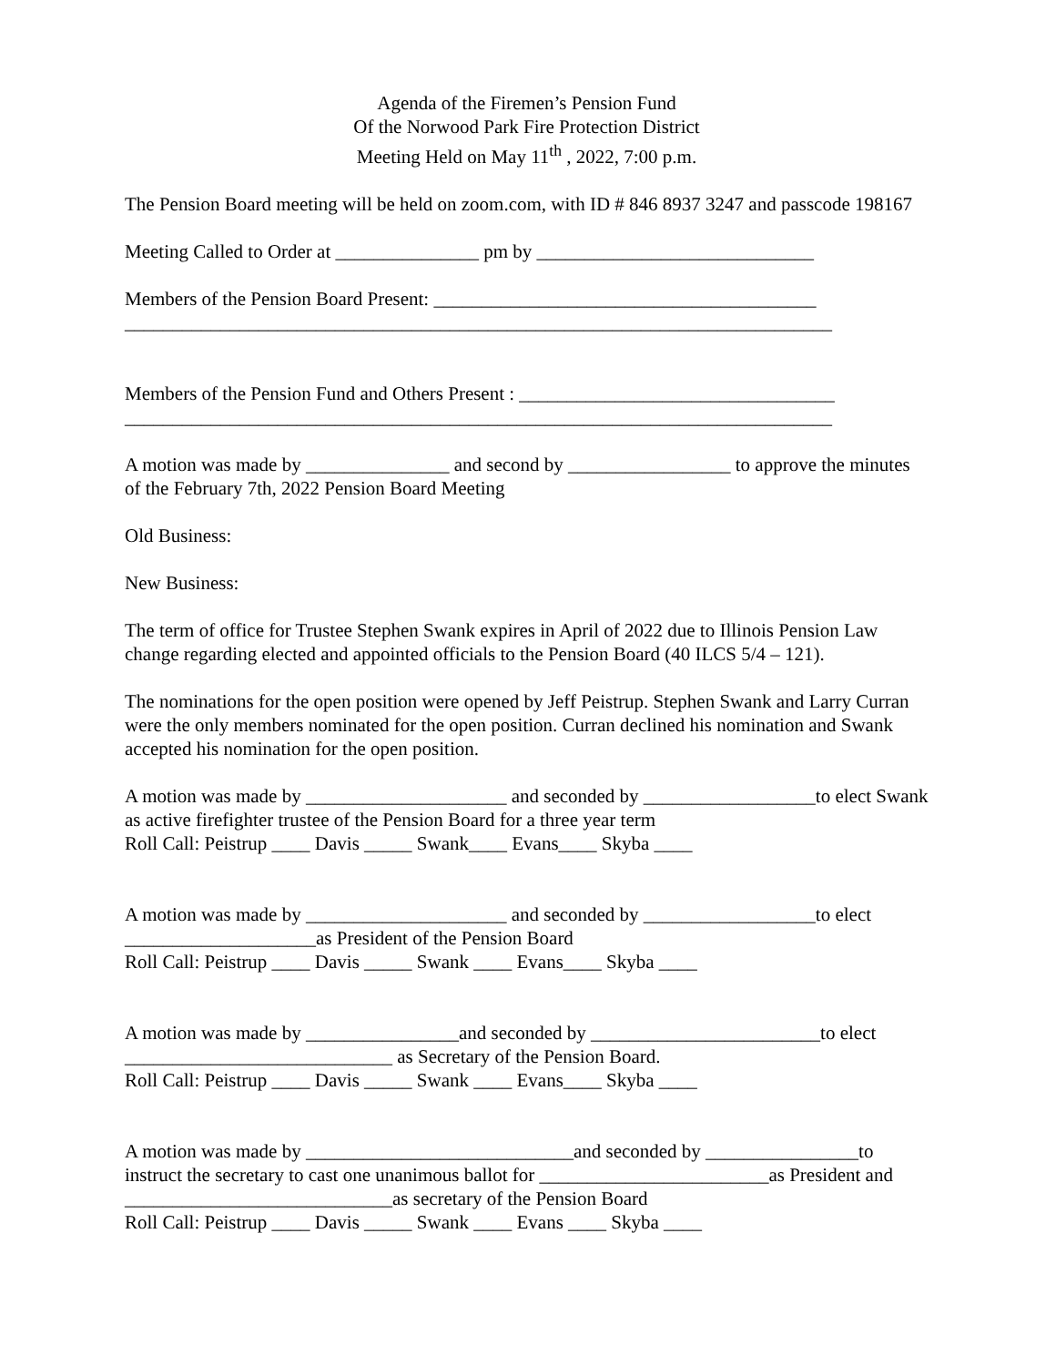Agenda of the Firemen’s Pension Fund
Of the Norwood Park Fire Protection District
Meeting Held on May 11<sup>th</sup> , 2022, 7:00 p.m.
The Pension Board meeting will be held on zoom.com, with ID # 846 8937 3247 and passcode 198167
Meeting Called to Order at _______________ pm by _____________________________
Members of the Pension Board Present: ________________________________________
__________________________________________________________________________
Members of the Pension Fund and Others Present : _________________________________
__________________________________________________________________________
A motion was made by _______________ and second by _________________ to approve the minutes of the February 7th, 2022 Pension Board Meeting
Old Business:
New Business:
The term of office for Trustee Stephen Swank expires in April of 2022 due to Illinois Pension Law change regarding elected and appointed officials to the Pension Board (40 ILCS 5/4 – 121).
The nominations for the open position were opened by Jeff Peistrup. Stephen Swank and Larry Curran were the only members nominated for the open position. Curran declined his nomination and Swank accepted his nomination for the open position.
A motion was made by _____________________ and seconded by __________________to elect Swank as active firefighter trustee of the Pension Board for a three year term
Roll Call: Peistrup ____ Davis _____ Swank____ Evans____ Skyba ____
A motion was made by _____________________ and seconded by __________________to elect ____________________as President of the Pension Board
Roll Call: Peistrup ____ Davis _____ Swank ____ Evans____ Skyba ____
A motion was made by ________________and seconded by ________________________to elect ____________________________ as Secretary of the Pension Board.
Roll Call: Peistrup ____ Davis _____ Swank ____ Evans____ Skyba ____
A motion was made by ____________________________and seconded by ________________to instruct the secretary to cast one unanimous ballot for ________________________as President and ____________________________as secretary of the Pension Board
Roll Call: Peistrup ____ Davis _____ Swank ____ Evans ____ Skyba ____